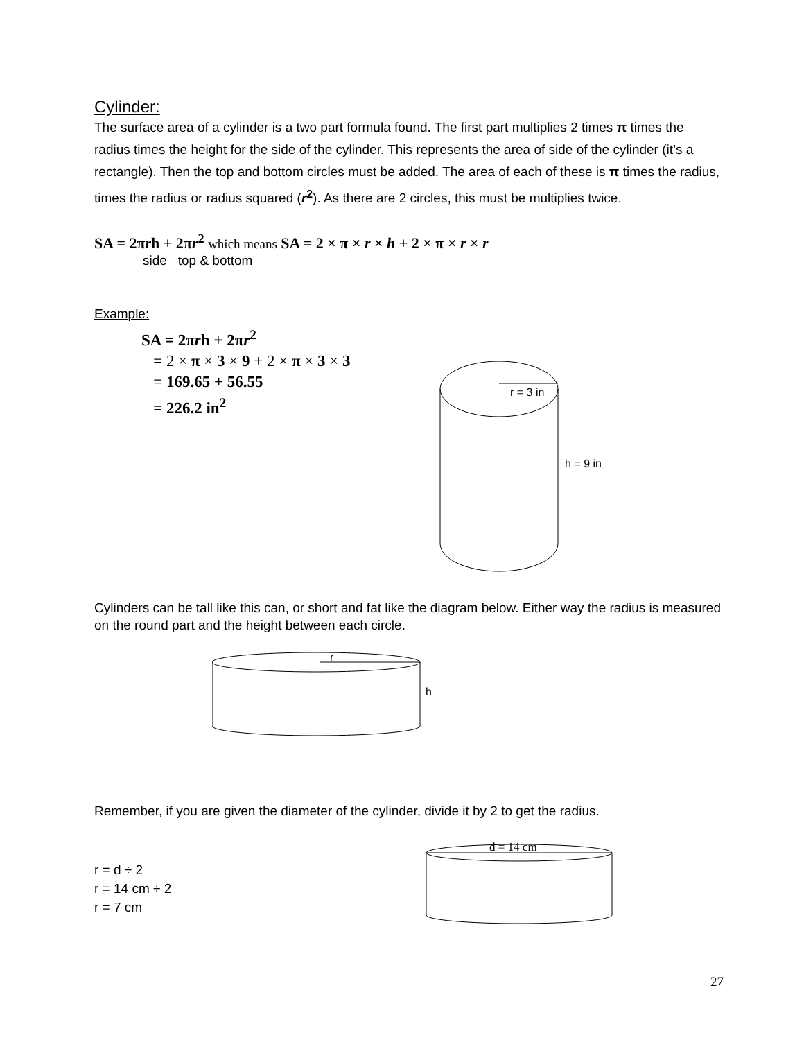Cylinder:
The surface area of a cylinder is a two part formula found. The first part multiplies 2 times π times the radius times the height for the side of the cylinder. This represents the area of side of the cylinder (it’s a rectangle). Then the top and bottom circles must be added. The area of each of these is π times the radius, times the radius or radius squared (r<sup>2</sup>). As there are 2 circles, this must be multiplies twice.
SA = 2πrh + 2πr<sup>2</sup> which means SA = 2 × π × r × h + 2 × π × r × r
side top & bottom
Example:
SA = 2πrh + 2πr<sup>2</sup>
= 2 × π × 3 × 9 + 2 × π × 3 × 3
= 169.65 + 56.55
= 226.2 in<sup>2</sup>
r = 3 in
h = 9 in
Cylinders can be tall like this can, or short and fat like the diagram below. Either way the radius is measured on the round part and the height between each circle.
r
h
Remember, if you are given the diameter of the cylinder, divide it by 2 to get the radius.
r = d ÷ 2
r = 14 cm ÷ 2
r = 7 cm
d = 14 cm
27